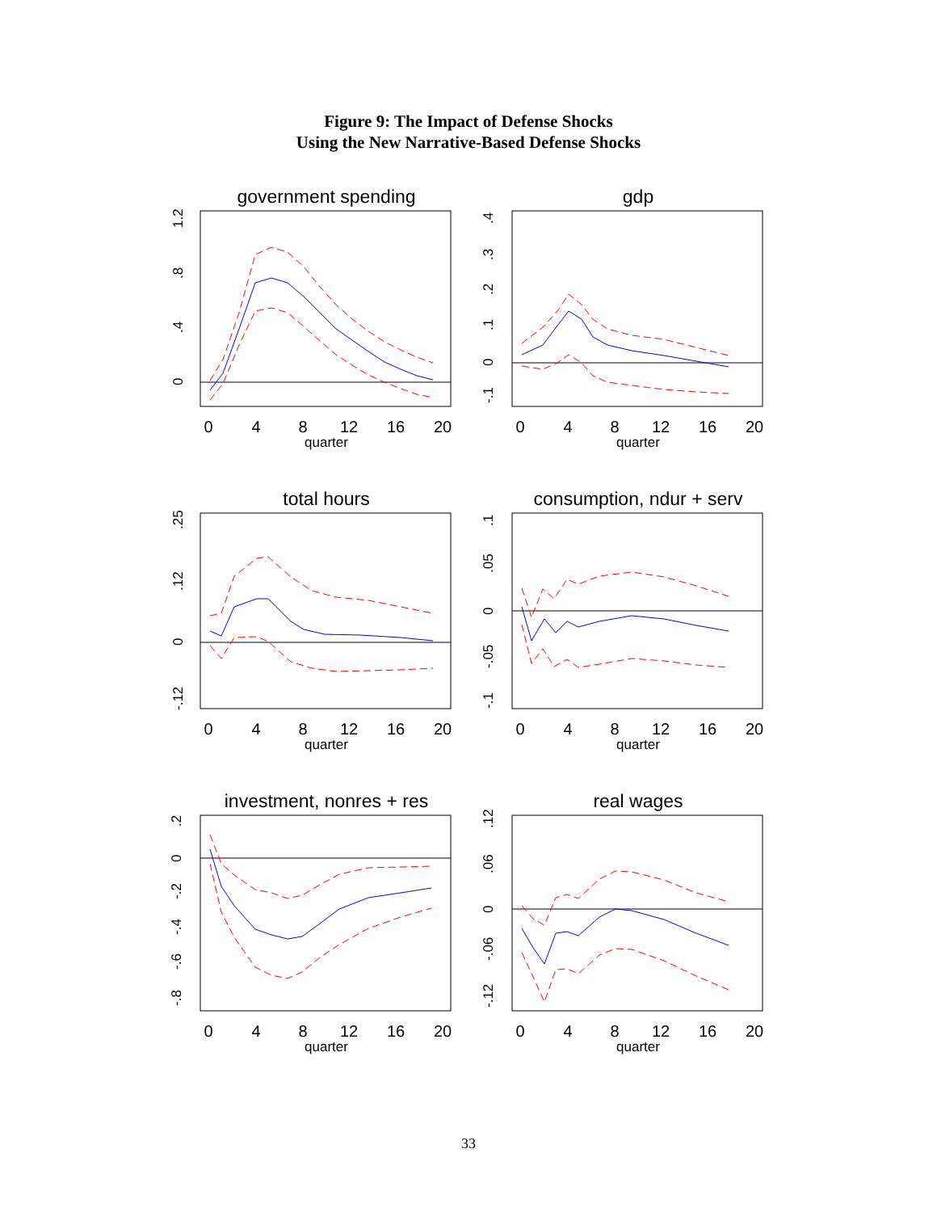Figure 9: The Impact of Defense Shocks
Using the New Narrative-Based Defense Shocks
government spending
0
.4
.8
1.2
0
4
8
12
16
20
quarter
gdp
.4
.3
.2
.1
0
-.1
0
4
8
12
16
20
quarter
total hours
.25
.12
0
-.12
0
4
8
12
16
20
quarter
consumption, ndur + serv
.1
.05
0
-.05
-.1
0
4
8
12
16
20
quarter
investment, nonres + res
.2
0
-.2
-.4
-.6
-.8
0
4
8
12
16
20
quarter
real wages
.12
.06
0
-.06
-.12
0
4
8
12
16
20
quarter
33